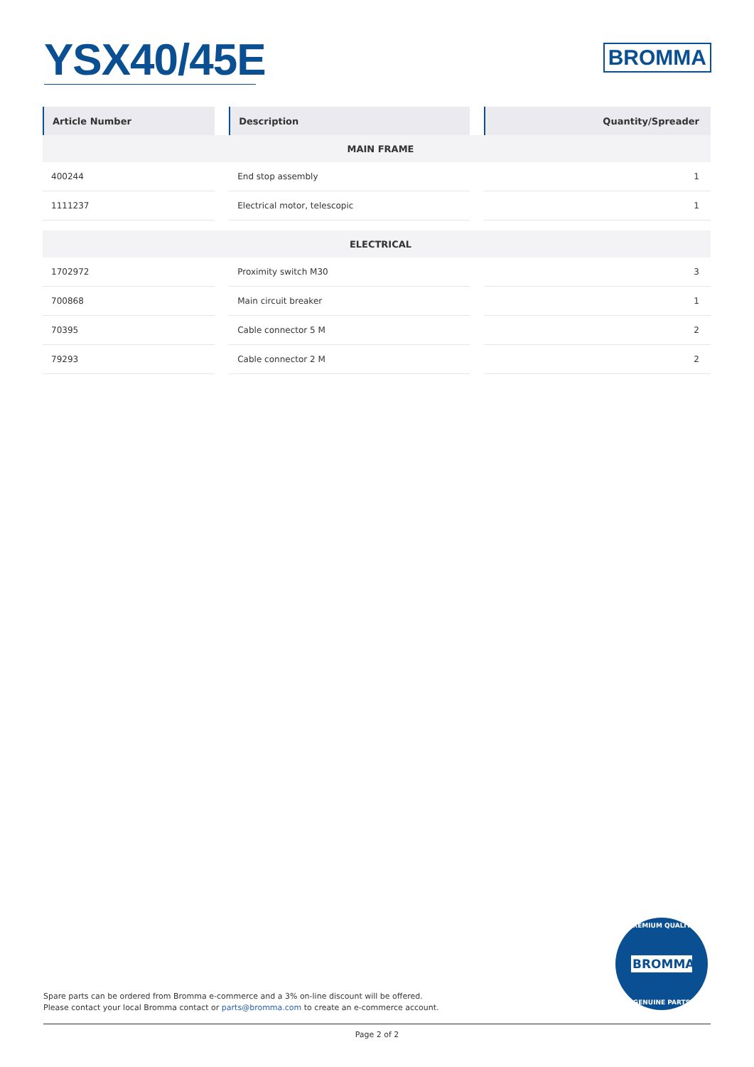YSX40/45E
BROMMA
| Article Number | | Description | | Quantity/Spreader |
| --- | --- | --- | --- | --- |
| MAIN FRAME | | | | |
| 400244 | | End stop assembly | | 1 |
| 1111237 | | Electrical motor, telescopic | | 1 |
| ELECTRICAL | | | | |
| 1702972 | | Proximity switch M30 | | 3 |
| 700868 | | Main circuit breaker | | 1 |
| 70395 | | Cable connector 5 M | | 2 |
| 79293 | | Cable connector 2 M | | 2 |
PREMIUM QUALITY
BROMMA
GENUINE PARTS
Spare parts can be ordered from Bromma e-commerce and a 3% on-line discount will be offered.
Please contact your local Bromma contact or parts@bromma.com to create an e-commerce account.
Page 2 of 2